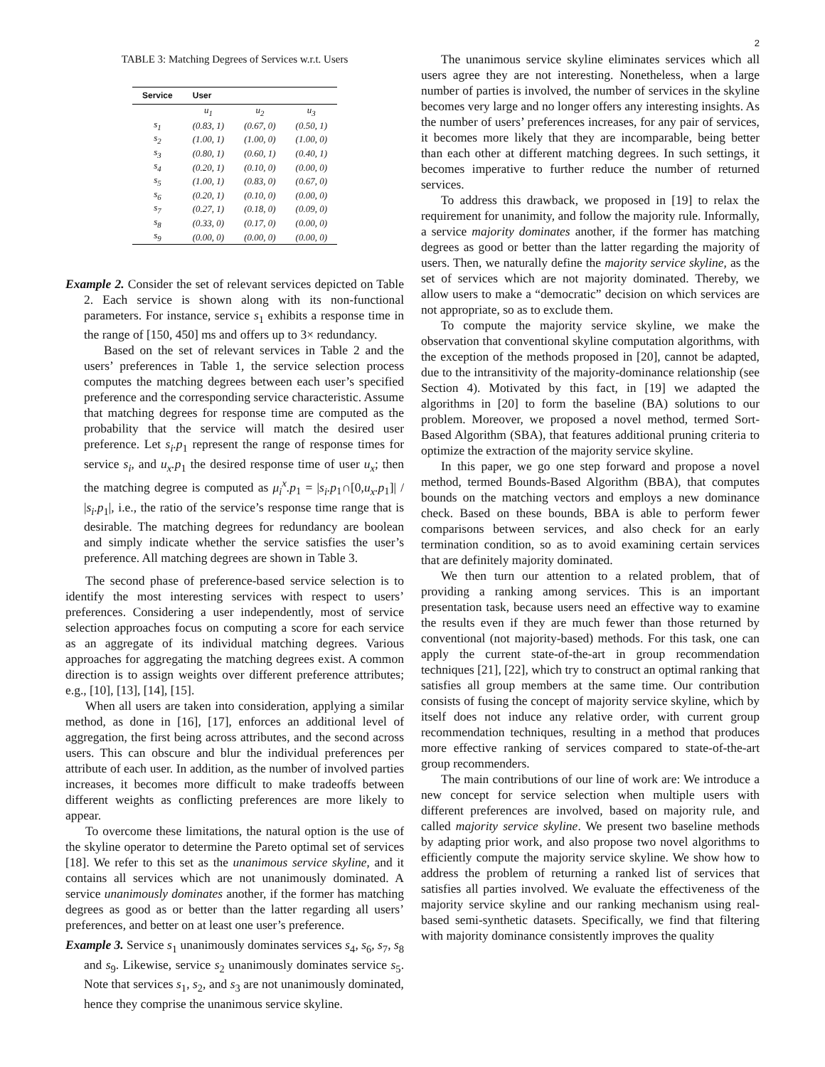2
TABLE 3: Matching Degrees of Services w.r.t. Users
| Service | User | | |
| --- | --- | --- | --- |
| | u<sub>1</sub> | u<sub>2</sub> | u<sub>3</sub> |
| s<sub>1</sub> | (0.83, 1) | (0.67, 0) | (0.50, 1) |
| s<sub>2</sub> | (1.00, 1) | (1.00, 0) | (1.00, 0) |
| s<sub>3</sub> | (0.80, 1) | (0.60, 1) | (0.40, 1) |
| s<sub>4</sub> | (0.20, 1) | (0.10, 0) | (0.00, 0) |
| s<sub>5</sub> | (1.00, 1) | (0.83, 0) | (0.67, 0) |
| s<sub>6</sub> | (0.20, 1) | (0.10, 0) | (0.00, 0) |
| s<sub>7</sub> | (0.27, 1) | (0.18, 0) | (0.09, 0) |
| s<sub>8</sub> | (0.33, 0) | (0.17, 0) | (0.00, 0) |
| s<sub>9</sub> | (0.00, 0) | (0.00, 0) | (0.00, 0) |
Example 2. Consider the set of relevant services depicted on Table 2. Each service is shown along with its non-functional parameters. For instance, service s<sub>1</sub> exhibits a response time in the range of [150, 450] ms and offers up to 3× redundancy.
Based on the set of relevant services in Table 2 and the users’ preferences in Table 1, the service selection process computes the matching degrees between each user’s specified preference and the corresponding service characteristic. Assume that matching degrees for response time are computed as the probability that the service will match the desired user preference. Let s<sub>i</sub>.p<sub>1</sub> represent the range of response times for service s<sub>i</sub>, and u<sub>x</sub>.p<sub>1</sub> the desired response time of user u<sub>x</sub>; then the matching degree is computed as μ<sub>i</sub><sup>x</sup>.p<sub>1</sub> = |s<sub>i</sub>.p<sub>1</sub>∩[0,u<sub>x</sub>.p<sub>1</sub>]| / |s<sub>i</sub>.p<sub>1</sub>|, i.e., the ratio of the service’s response time range that is desirable. The matching degrees for redundancy are boolean and simply indicate whether the service satisfies the user’s preference. All matching degrees are shown in Table 3.
The second phase of preference-based service selection is to identify the most interesting services with respect to users’ preferences. Considering a user independently, most of service selection approaches focus on computing a score for each service as an aggregate of its individual matching degrees. Various approaches for aggregating the matching degrees exist. A common direction is to assign weights over different preference attributes; e.g., [10], [13], [14], [15].
When all users are taken into consideration, applying a similar method, as done in [16], [17], enforces an additional level of aggregation, the first being across attributes, and the second across users. This can obscure and blur the individual preferences per attribute of each user. In addition, as the number of involved parties increases, it becomes more difficult to make tradeoffs between different weights as conflicting preferences are more likely to appear.
To overcome these limitations, the natural option is the use of the skyline operator to determine the Pareto optimal set of services [18]. We refer to this set as the unanimous service skyline, and it contains all services which are not unanimously dominated. A service unanimously dominates another, if the former has matching degrees as good as or better than the latter regarding all users’ preferences, and better on at least one user’s preference.
Example 3. Service s<sub>1</sub> unanimously dominates services s<sub>4</sub>, s<sub>6</sub>, s<sub>7</sub>, s<sub>8</sub> and s<sub>9</sub>. Likewise, service s<sub>2</sub> unanimously dominates service s<sub>5</sub>. Note that services s<sub>1</sub>, s<sub>2</sub>, and s<sub>3</sub> are not unanimously dominated, hence they comprise the unanimous service skyline.
The unanimous service skyline eliminates services which all users agree they are not interesting. Nonetheless, when a large number of parties is involved, the number of services in the skyline becomes very large and no longer offers any interesting insights. As the number of users’ preferences increases, for any pair of services, it becomes more likely that they are incomparable, being better than each other at different matching degrees. In such settings, it becomes imperative to further reduce the number of returned services.
To address this drawback, we proposed in [19] to relax the requirement for unanimity, and follow the majority rule. Informally, a service majority dominates another, if the former has matching degrees as good or better than the latter regarding the majority of users. Then, we naturally define the majority service skyline, as the set of services which are not majority dominated. Thereby, we allow users to make a “democratic” decision on which services are not appropriate, so as to exclude them.
To compute the majority service skyline, we make the observation that conventional skyline computation algorithms, with the exception of the methods proposed in [20], cannot be adapted, due to the intransitivity of the majority-dominance relationship (see Section 4). Motivated by this fact, in [19] we adapted the algorithms in [20] to form the baseline (BA) solutions to our problem. Moreover, we proposed a novel method, termed Sort-Based Algorithm (SBA), that features additional pruning criteria to optimize the extraction of the majority service skyline.
In this paper, we go one step forward and propose a novel method, termed Bounds-Based Algorithm (BBA), that computes bounds on the matching vectors and employs a new dominance check. Based on these bounds, BBA is able to perform fewer comparisons between services, and also check for an early termination condition, so as to avoid examining certain services that are definitely majority dominated.
We then turn our attention to a related problem, that of providing a ranking among services. This is an important presentation task, because users need an effective way to examine the results even if they are much fewer than those returned by conventional (not majority-based) methods. For this task, one can apply the current state-of-the-art in group recommendation techniques [21], [22], which try to construct an optimal ranking that satisfies all group members at the same time. Our contribution consists of fusing the concept of majority service skyline, which by itself does not induce any relative order, with current group recommendation techniques, resulting in a method that produces more effective ranking of services compared to state-of-the-art group recommenders.
The main contributions of our line of work are: We introduce a new concept for service selection when multiple users with different preferences are involved, based on majority rule, and called majority service skyline. We present two baseline methods by adapting prior work, and also propose two novel algorithms to efficiently compute the majority service skyline. We show how to address the problem of returning a ranked list of services that satisfies all parties involved. We evaluate the effectiveness of the majority service skyline and our ranking mechanism using real-based semi-synthetic datasets. Specifically, we find that filtering with majority dominance consistently improves the quality